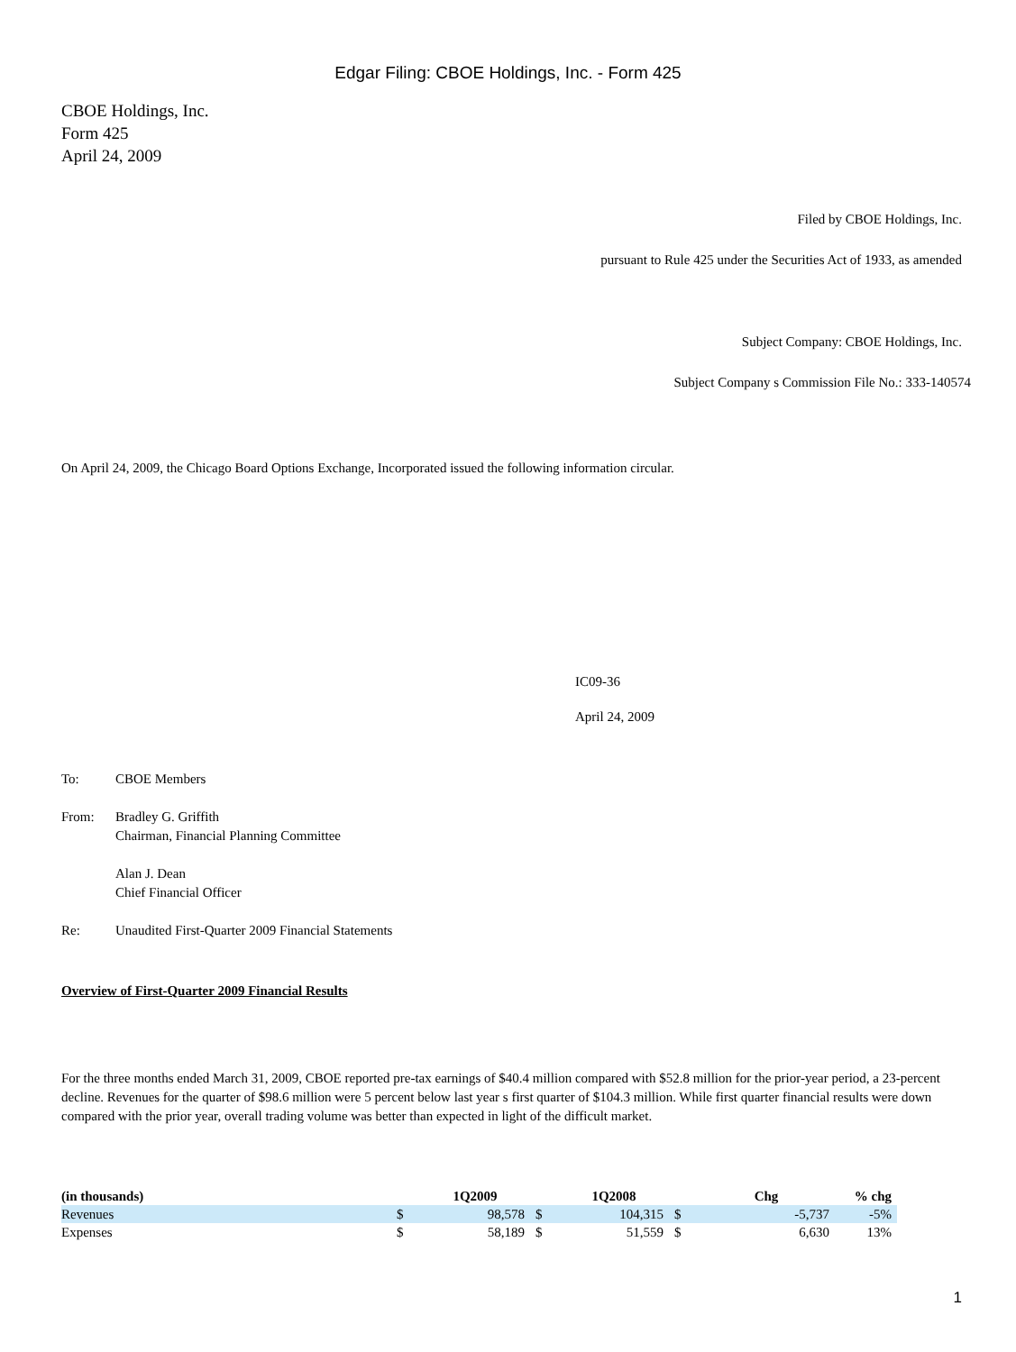Edgar Filing: CBOE Holdings, Inc. - Form 425
CBOE Holdings, Inc.
Form 425
April 24, 2009
Filed by CBOE Holdings, Inc.
pursuant to Rule 425 under the Securities Act of 1933, as amended
Subject Company: CBOE Holdings, Inc.
Subject Company s Commission File No.: 333-140574
On April 24, 2009, the Chicago Board Options Exchange, Incorporated issued the following information circular.
IC09-36
April 24, 2009
| To: | CBOE Members |
| From: | Bradley G. Griffith Chairman, Financial Planning Committee Alan J. Dean Chief Financial Officer |
| Re: | Unaudited First-Quarter 2009 Financial Statements |
Overview of First-Quarter 2009 Financial Results
For the three months ended March 31, 2009, CBOE reported pre-tax earnings of $40.4 million compared with $52.8 million for the prior-year period, a 23-percent decline. Revenues for the quarter of $98.6 million were 5 percent below last year s first quarter of $104.3 million. While first quarter financial results were down compared with the prior year, overall trading volume was better than expected in light of the difficult market.
| (in thousands) | | 1Q2009 | | 1Q2008 | | Chg | % chg |
| --- | --- | --- | --- | --- | --- | --- | --- |
| Revenues | $ | 98,578 | $ | 104,315 | $ | -5,737 | -5% |
| Expenses | $ | 58,189 | $ | 51,559 | $ | 6,630 | 13% |
1